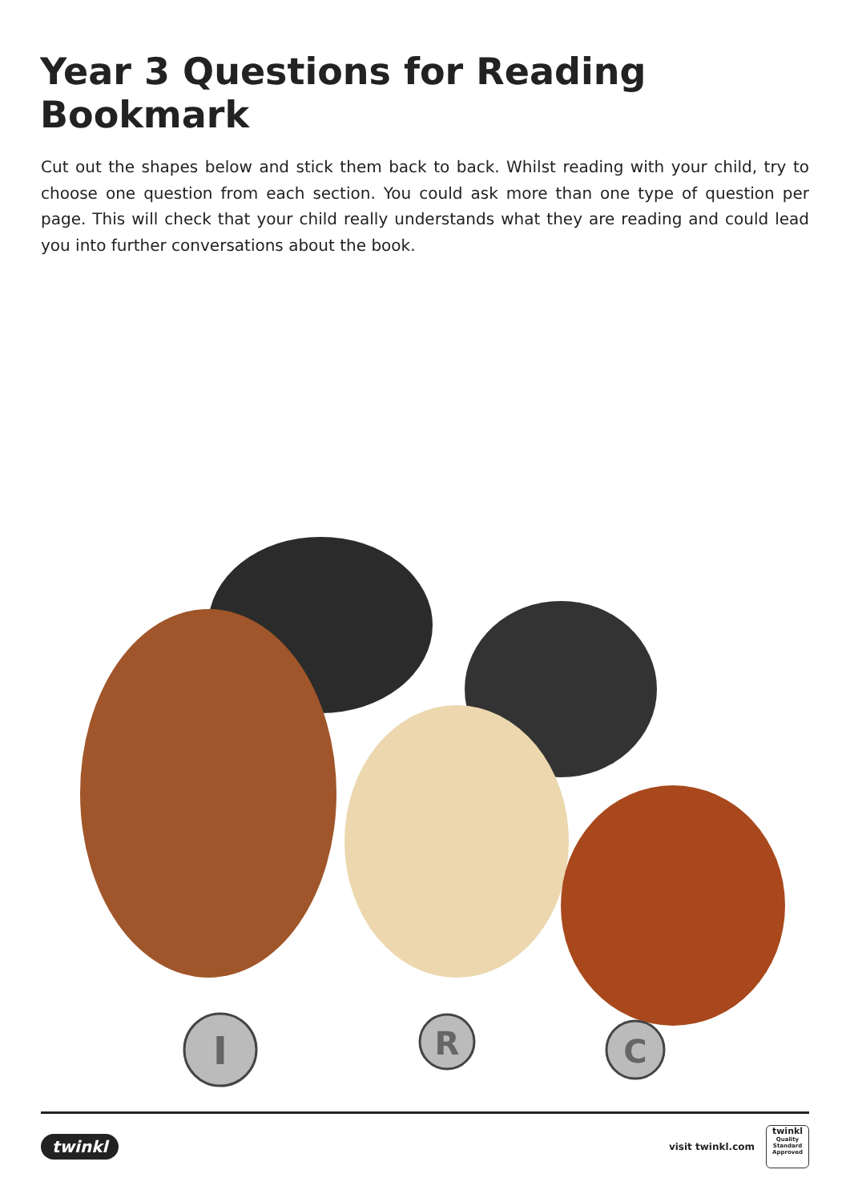Year 3 Questions for Reading Bookmark
Cut out the shapes below and stick them back to back. Whilst reading with your child, try to choose one question from each section. You could ask more than one type of question per page. This will check that your child really understands what they are reading and could lead you into further conversations about the book.
I
R
C
twinkl
visit twinkl.com
twinkl
Quality Standard Approved